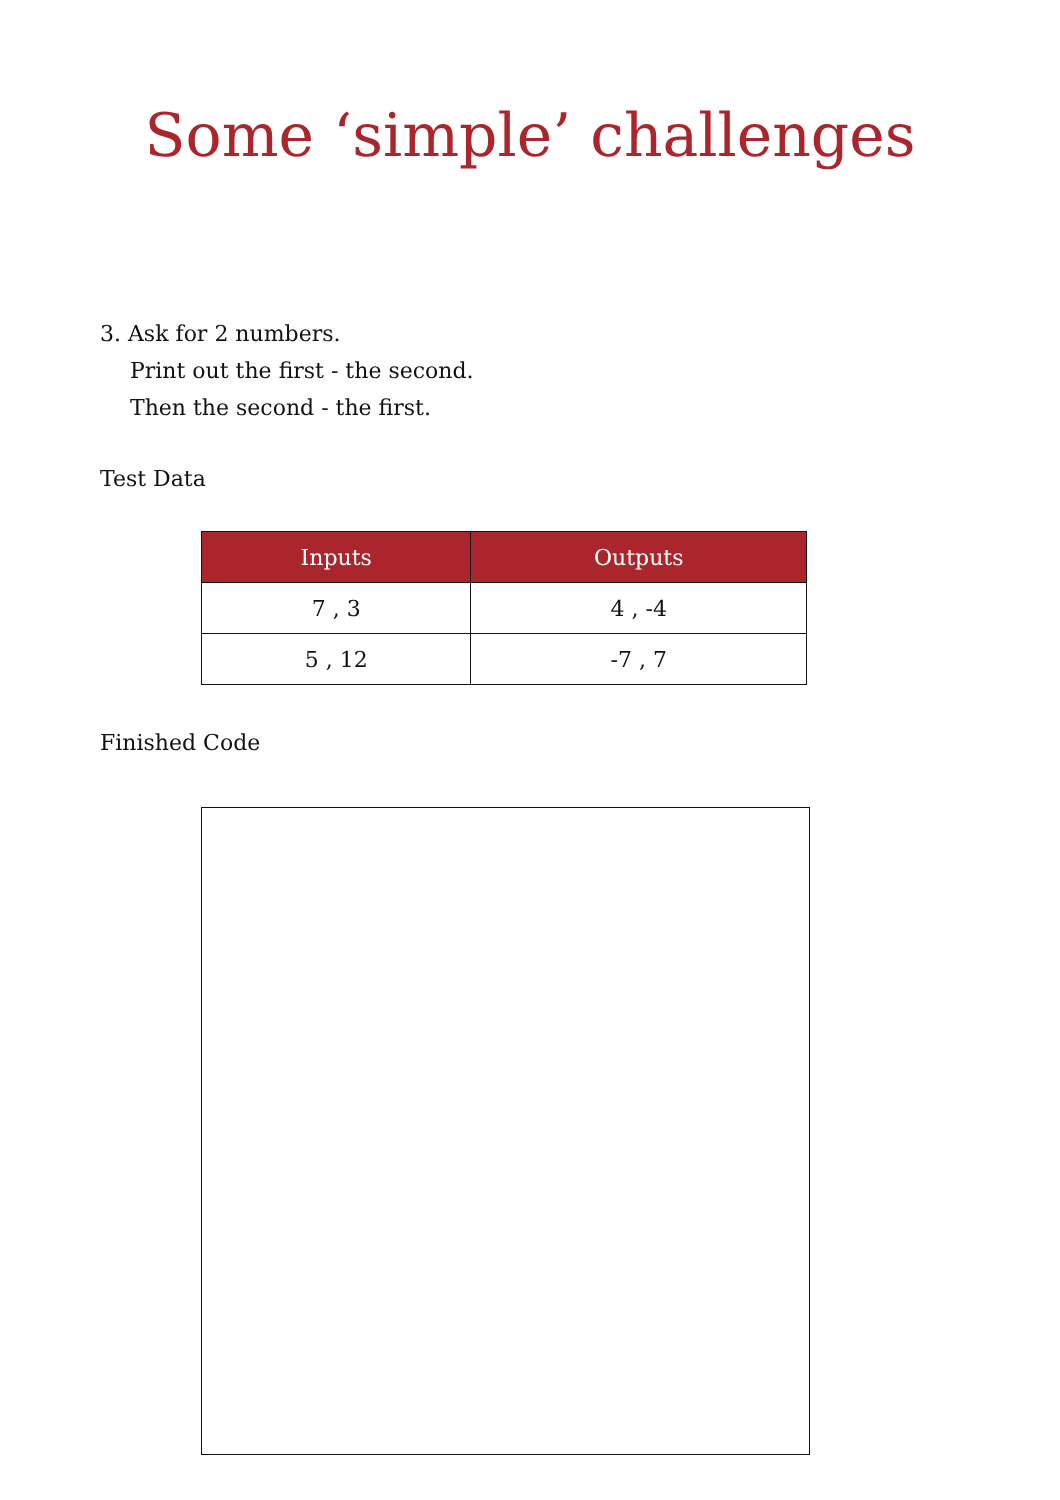Some ‘simple’ challenges
3. Ask for 2 numbers.
Print out the first - the second.
Then the second - the first.
Test Data
| Inputs | Outputs |
| --- | --- |
| 7 , 3 | 4 , -4 |
| 5 , 12 | -7 , 7 |
Finished Code